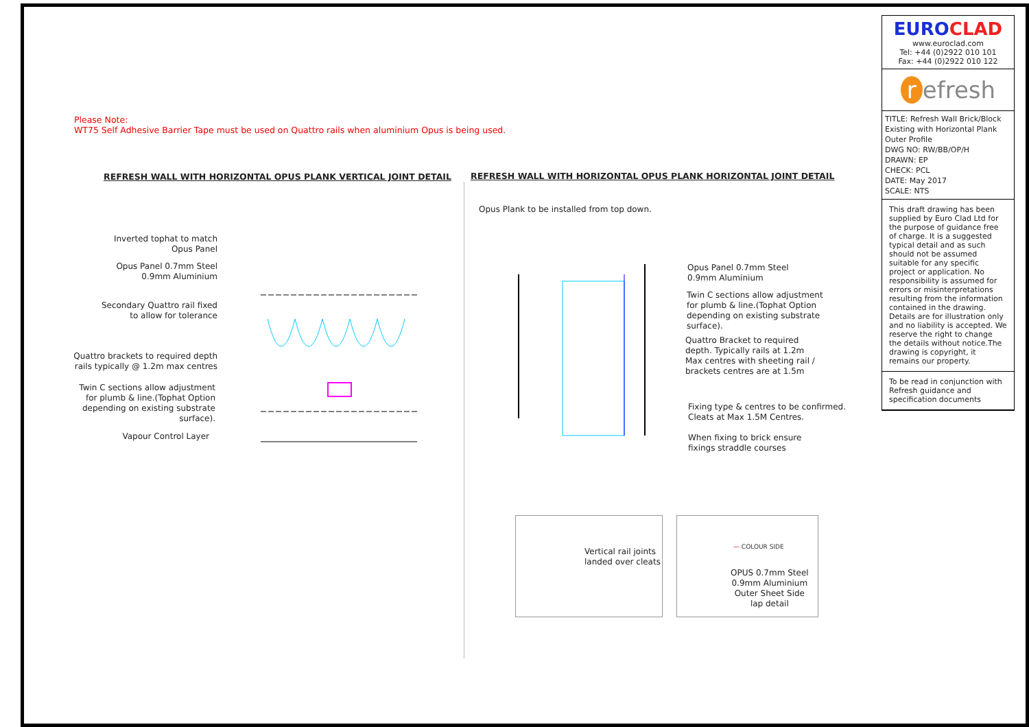Please Note:
WT75 Self Adhesive Barrier Tape must be used on Quattro rails when aluminium Opus is being used.
REFRESH WALL WITH HORIZONTAL OPUS PLANK VERTICAL JOINT DETAIL
REFRESH WALL WITH HORIZONTAL OPUS PLANK HORIZONTAL JOINT DETAIL
Opus Plank to be installed from top down.
Inverted tophat to match
Opus Panel
Opus Panel 0.7mm Steel
0.9mm Aluminium
Secondary Quattro rail fixed
to allow for tolerance
Quattro brackets to required depth
rails typically @ 1.2m max centres
Twin C sections allow adjustment
for plumb & line.(Tophat Option
depending on existing substrate
surface).
Vapour Control Layer
Opus Panel 0.7mm Steel
0.9mm Aluminium
Twin C sections allow adjustment
for plumb & line.(Tophat Option
depending on existing substrate
surface).
Quattro Bracket to required
depth. Typically rails at 1.2m
Max centres with sheeting rail /
brackets centres are at 1.5m
Fixing type & centres to be confirmed.
Cleats at Max 1.5M Centres.
When fixing to brick ensure
fixings straddle courses
Vertical rail joints
landed over cleats
— COLOUR SIDE
OPUS 0.7mm Steel
0.9mm Aluminium
Outer Sheet Side
lap detail
EURO CLAD
www.euroclad.com
Tel: +44 (0)2922 010 101
Fax: +44 (0)2922 010 122
r efresh
TITLE: Refresh Wall Brick/Block Existing with Horizontal Plank Outer Profile
DWG NO: RW/BB/OP/H
DRAWN: EP
CHECK: PCL
DATE: May 2017
SCALE: NTS
This draft drawing has been supplied by Euro Clad Ltd for the purpose of guidance free of charge. It is a suggested typical detail and as such should not be assumed suitable for any specific project or application. No responsibility is assumed for errors or misinterpretations resulting from the information contained in the drawing. Details are for illustration only and no liability is accepted. We reserve the right to change the details without notice.The drawing is copyright, it remains our property.
To be read in conjunction with Refresh guidance and specification documents